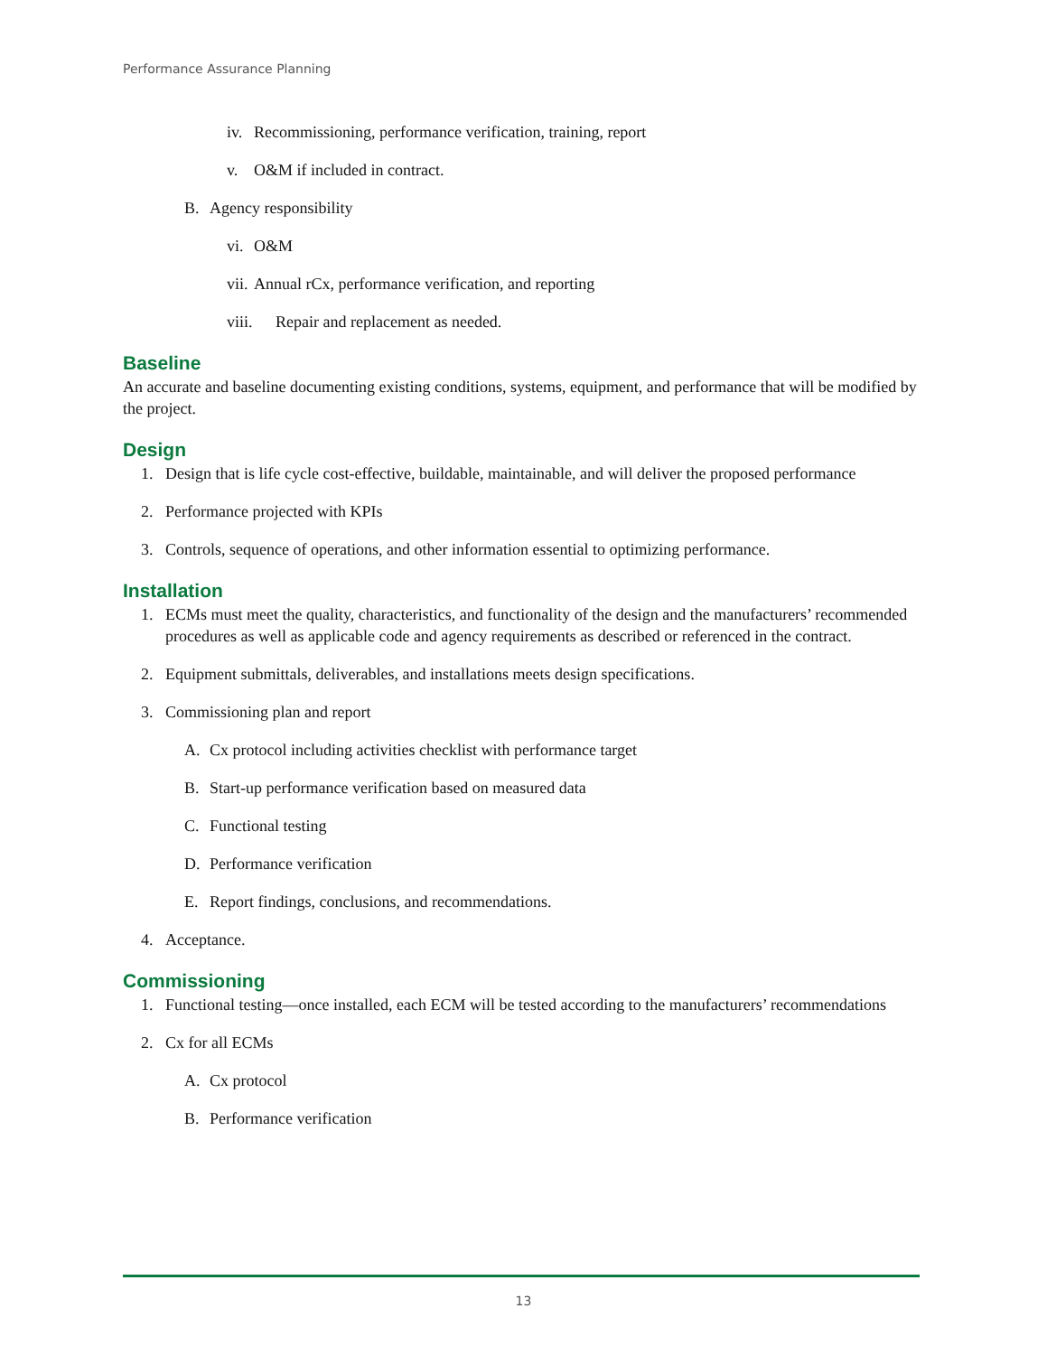Performance Assurance Planning
iv. Recommissioning, performance verification, training, report
v. O&M if included in contract.
B. Agency responsibility
vi. O&M
vii. Annual rCx, performance verification, and reporting
viii. Repair and replacement as needed.
Baseline
An accurate and baseline documenting existing conditions, systems, equipment, and performance that will be modified by the project.
Design
1. Design that is life cycle cost-effective, buildable, maintainable, and will deliver the proposed performance
2. Performance projected with KPIs
3. Controls, sequence of operations, and other information essential to optimizing performance.
Installation
1. ECMs must meet the quality, characteristics, and functionality of the design and the manufacturers’ recommended procedures as well as applicable code and agency requirements as described or referenced in the contract.
2. Equipment submittals, deliverables, and installations meets design specifications.
3. Commissioning plan and report
A. Cx protocol including activities checklist with performance target
B. Start-up performance verification based on measured data
C. Functional testing
D. Performance verification
E. Report findings, conclusions, and recommendations.
4. Acceptance.
Commissioning
1. Functional testing—once installed, each ECM will be tested according to the manufacturers’ recommendations
2. Cx for all ECMs
A. Cx protocol
B. Performance verification
13